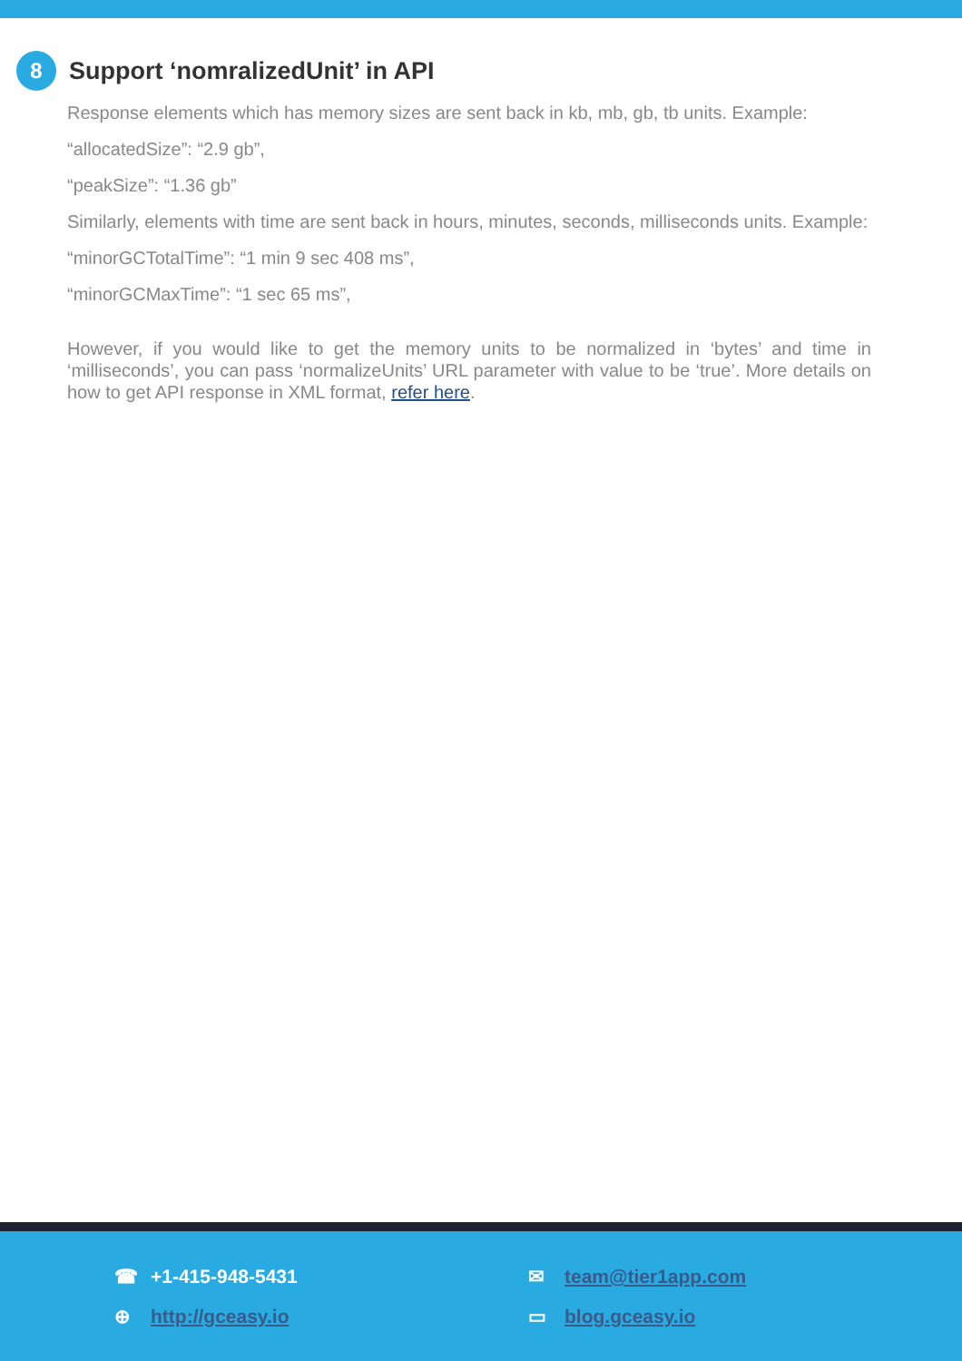8 Support ‘nomralizedUnit’ in API
Response elements which has memory sizes are sent back in kb, mb, gb, tb units. Example:
“allocatedSize”: “2.9 gb”,
“peakSize”: “1.36 gb”
Similarly, elements with time are sent back in hours, minutes, seconds, milliseconds units. Example:
“minorGCTotalTime”: “1 min 9 sec 408 ms”,
“minorGCMaxTime”: “1 sec 65 ms”,
However, if you would like to get the memory units to be normalized in ‘bytes’ and time in ‘milliseconds’, you can pass ‘normalizeUnits’ URL parameter with value to be ‘true’. More details on how to get API response in XML format, refer here.
☎ +1-415-948-5431
⊕ http://gceasy.io
✉ team@tier1app.com
▭ blog.gceasy.io